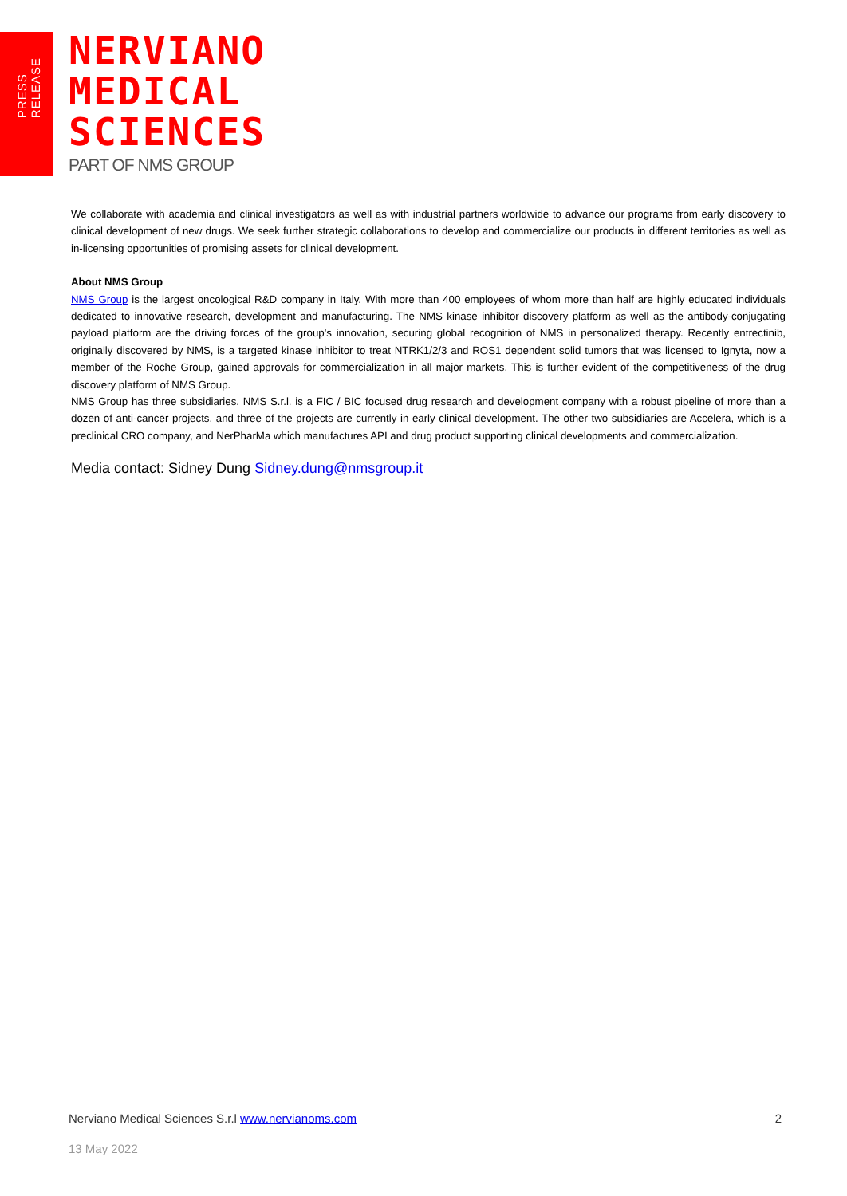PRESS
RELEASE
NERVIANO
MEDICAL
SCIENCES
PART OF NMS GROUP
We collaborate with academia and clinical investigators as well as with industrial partners worldwide to advance our programs from early discovery to clinical development of new drugs. We seek further strategic collaborations to develop and commercialize our products in different territories as well as in-licensing opportunities of promising assets for clinical development.
About NMS Group
NMS Group is the largest oncological R&D company in Italy. With more than 400 employees of whom more than half are highly educated individuals dedicated to innovative research, development and manufacturing. The NMS kinase inhibitor discovery platform as well as the antibody-conjugating payload platform are the driving forces of the group's innovation, securing global recognition of NMS in personalized therapy. Recently entrectinib, originally discovered by NMS, is a targeted kinase inhibitor to treat NTRK1/2/3 and ROS1 dependent solid tumors that was licensed to Ignyta, now a member of the Roche Group, gained approvals for commercialization in all major markets. This is further evident of the competitiveness of the drug discovery platform of NMS Group.
NMS Group has three subsidiaries. NMS S.r.l. is a FIC / BIC focused drug research and development company with a robust pipeline of more than a dozen of anti-cancer projects, and three of the projects are currently in early clinical development. The other two subsidiaries are Accelera, which is a preclinical CRO company, and NerPharMa which manufactures API and drug product supporting clinical developments and commercialization.
Media contact: Sidney Dung Sidney.dung@nmsgroup.it
Nerviano Medical Sciences S.r.l www.nervianoms.com 2
13 May 2022